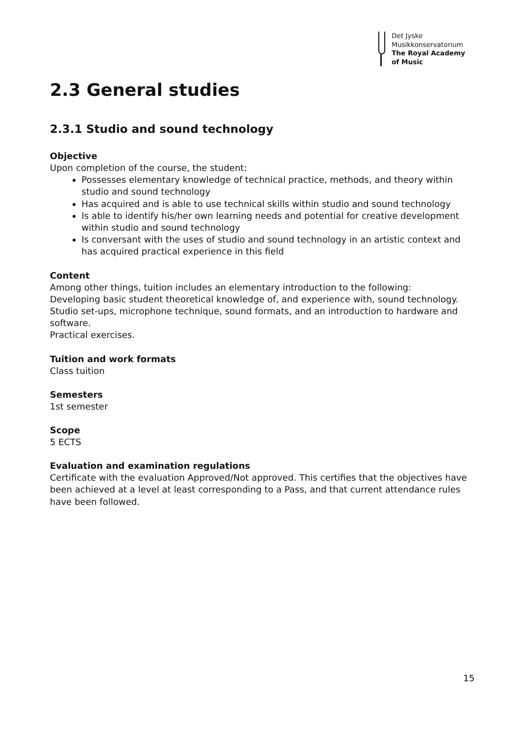Det Jyske
Musikkonservatorium
The Royal Academy
of Music
2.3 General studies
2.3.1 Studio and sound technology
Objective
Upon completion of the course, the student:
Possesses elementary knowledge of technical practice, methods, and theory within studio and sound technology
Has acquired and is able to use technical skills within studio and sound technology
Is able to identify his/her own learning needs and potential for creative development within studio and sound technology
Is conversant with the uses of studio and sound technology in an artistic context and has acquired practical experience in this field
Content
Among other things, tuition includes an elementary introduction to the following:
Developing basic student theoretical knowledge of, and experience with, sound technology.
Studio set-ups, microphone technique, sound formats, and an introduction to hardware and software.
Practical exercises.
Tuition and work formats
Class tuition
Semesters
1st semester
Scope
5 ECTS
Evaluation and examination regulations
Certificate with the evaluation Approved/Not approved. This certifies that the objectives have been achieved at a level at least corresponding to a Pass, and that current attendance rules have been followed.
15